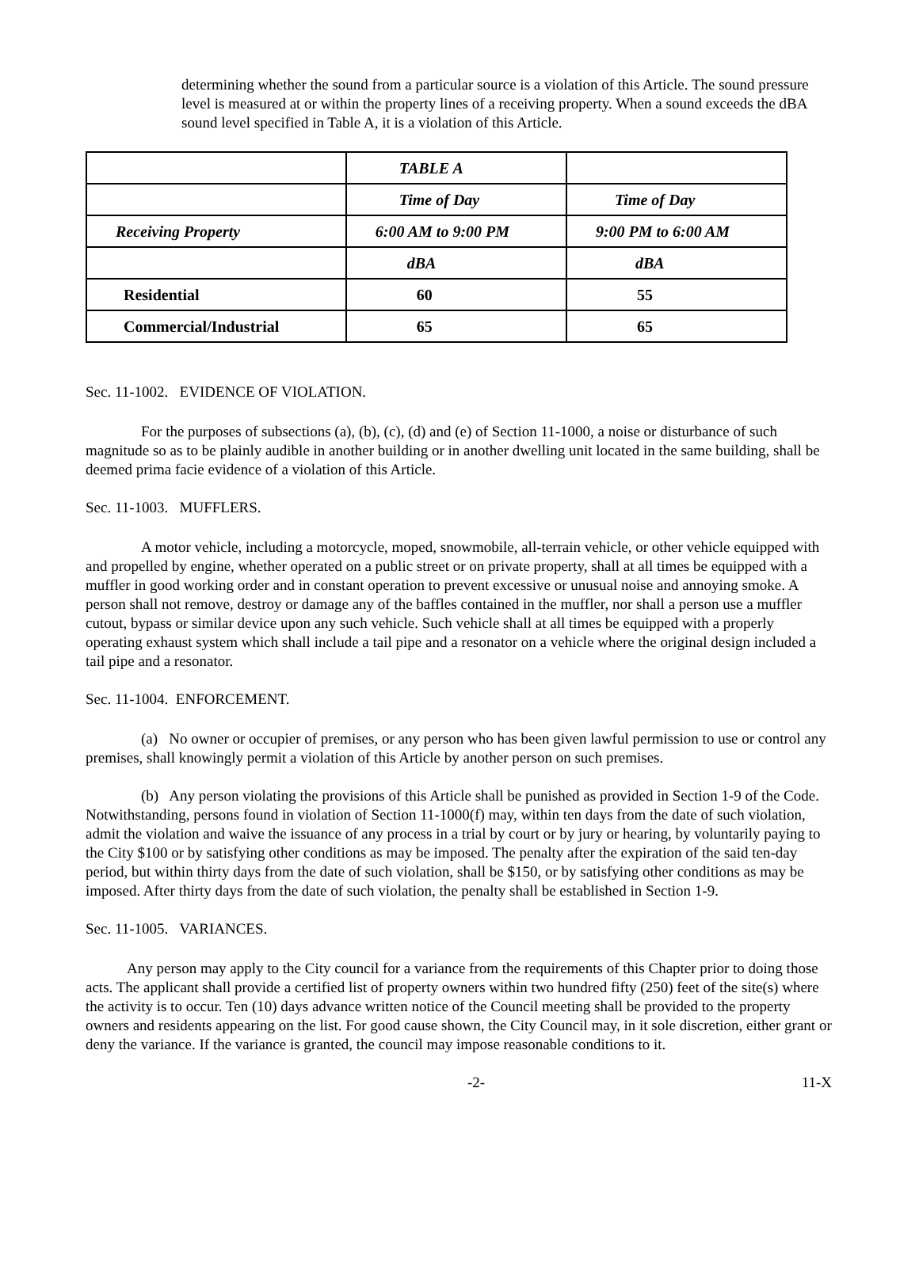determining whether the sound from a particular source is a violation of this Article. The sound pressure level is measured at or within the property lines of a receiving property. When a sound exceeds the dBA sound level specified in Table A, it is a violation of this Article.
| | TABLE A | |
| | Time of Day | Time of Day |
| Receiving Property | 6:00 AM to 9:00 PM | 9:00 PM to 6:00 AM |
| | dBA | dBA |
| Residential | 60 | 55 |
| Commercial/Industrial | 65 | 65 |
Sec. 11-1002. EVIDENCE OF VIOLATION.
For the purposes of subsections (a), (b), (c), (d) and (e) of Section 11-1000, a noise or disturbance of such magnitude so as to be plainly audible in another building or in another dwelling unit located in the same building, shall be deemed prima facie evidence of a violation of this Article.
Sec. 11-1003. MUFFLERS.
A motor vehicle, including a motorcycle, moped, snowmobile, all-terrain vehicle, or other vehicle equipped with and propelled by engine, whether operated on a public street or on private property, shall at all times be equipped with a muffler in good working order and in constant operation to prevent excessive or unusual noise and annoying smoke. A person shall not remove, destroy or damage any of the baffles contained in the muffler, nor shall a person use a muffler cutout, bypass or similar device upon any such vehicle. Such vehicle shall at all times be equipped with a properly operating exhaust system which shall include a tail pipe and a resonator on a vehicle where the original design included a tail pipe and a resonator.
Sec. 11-1004. ENFORCEMENT.
(a) No owner or occupier of premises, or any person who has been given lawful permission to use or control any premises, shall knowingly permit a violation of this Article by another person on such premises.
(b) Any person violating the provisions of this Article shall be punished as provided in Section 1-9 of the Code. Notwithstanding, persons found in violation of Section 11-1000(f) may, within ten days from the date of such violation, admit the violation and waive the issuance of any process in a trial by court or by jury or hearing, by voluntarily paying to the City $100 or by satisfying other conditions as may be imposed. The penalty after the expiration of the said ten-day period, but within thirty days from the date of such violation, shall be $150, or by satisfying other conditions as may be imposed. After thirty days from the date of such violation, the penalty shall be established in Section 1-9.
Sec. 11-1005. VARIANCES.
Any person may apply to the City council for a variance from the requirements of this Chapter prior to doing those acts. The applicant shall provide a certified list of property owners within two hundred fifty (250) feet of the site(s) where the activity is to occur. Ten (10) days advance written notice of the Council meeting shall be provided to the property owners and residents appearing on the list. For good cause shown, the City Council may, in it sole discretion, either grant or deny the variance. If the variance is granted, the council may impose reasonable conditions to it.
-2- 11-X